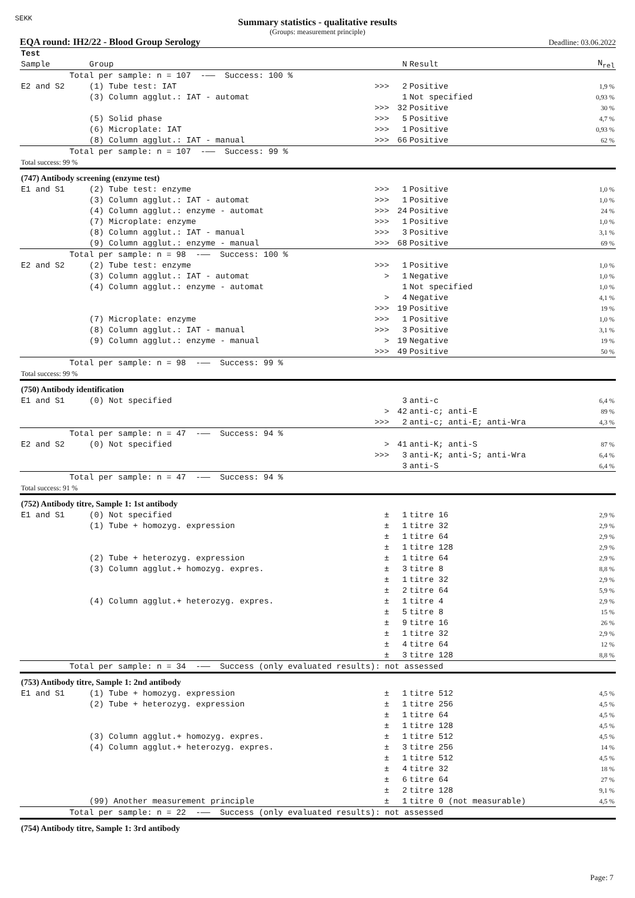SEKK
Summary statistics - qualitative results
(Groups: measurement principle)
EQA round: IH2/22 - Blood Group Serology Deadline: 03.06.2022
| Test | | | | | |
| --- | --- | --- | --- | --- | --- |
| Sample | Group | | N | Result | N<sub>rel</sub> |
| Total per sample: n = 107 -—— Success: 100 % | | | | | |
| E2 and S2 | (1) Tube test: IAT | >>> | 2 | Positive | 1,9 % |
| | (3) Column agglut.: IAT - automat | | 1 | Not specified | 0,93 % |
| | | >>> | 32 | Positive | 30 % |
| | (5) Solid phase | >>> | 5 | Positive | 4,7 % |
| | (6) Microplate: IAT | >>> | 1 | Positive | 0,93 % |
| | (8) Column agglut.: IAT - manual | >>> | 66 | Positive | 62 % |
| Total per sample: n = 107 -—— Success: 99 % | | | | | |
| Total success: 99 % | | | | | |
| (747) Antibody screening (enzyme test) | | | | | |
| E1 and S1 | (2) Tube test: enzyme | >>> | 1 | Positive | 1,0 % |
| | (3) Column agglut.: IAT - automat | >>> | 1 | Positive | 1,0 % |
| | (4) Column agglut.: enzyme - automat | >>> | 24 | Positive | 24 % |
| | (7) Microplate: enzyme | >>> | 1 | Positive | 1,0 % |
| | (8) Column agglut.: IAT - manual | >>> | 3 | Positive | 3,1 % |
| | (9) Column agglut.: enzyme - manual | >>> | 68 | Positive | 69 % |
| Total per sample: n = 98 -—— Success: 100 % | | | | | |
| E2 and S2 | (2) Tube test: enzyme | >>> | 1 | Positive | 1,0 % |
| | (3) Column agglut.: IAT - automat | > | 1 | Negative | 1,0 % |
| | (4) Column agglut.: enzyme - automat | | 1 | Not specified | 1,0 % |
| | | > | 4 | Negative | 4,1 % |
| | | >>> | 19 | Positive | 19 % |
| | (7) Microplate: enzyme | >>> | 1 | Positive | 1,0 % |
| | (8) Column agglut.: IAT - manual | >>> | 3 | Positive | 3,1 % |
| | (9) Column agglut.: enzyme - manual | > | 19 | Negative | 19 % |
| | | >>> | 49 | Positive | 50 % |
| Total per sample: n = 98 -—— Success: 99 % | | | | | |
| Total success: 99 % | | | | | |
| (750) Antibody identification | | | | | |
| E1 and S1 | (0) Not specified | | 3 | anti-c | 6,4 % |
| | | > | 42 | anti-c; anti-E | 89 % |
| | | >>> | 2 | anti-c; anti-E; anti-Wra | 4,3 % |
| Total per sample: n = 47 -—— Success: 94 % | | | | | |
| E2 and S2 | (0) Not specified | > | 41 | anti-K; anti-S | 87 % |
| | | >>> | 3 | anti-K; anti-S; anti-Wra | 6,4 % |
| | | | 3 | anti-S | 6,4 % |
| Total per sample: n = 47 -—— Success: 94 % | | | | | |
| Total success: 91 % | | | | | |
| (752) Antibody titre, Sample 1: 1st antibody | | | | | |
| E1 and S1 | (0) Not specified | ± | 1 | titre 16 | 2,9 % |
| | (1) Tube + homozyg. expression | ± | 1 | titre 32 | 2,9 % |
| | | ± | 1 | titre 64 | 2,9 % |
| | | ± | 1 | titre 128 | 2,9 % |
| | (2) Tube + heterozyg. expression | ± | 1 | titre 64 | 2,9 % |
| | (3) Column agglut.+ homozyg. expres. | ± | 3 | titre 8 | 8,8 % |
| | | ± | 1 | titre 32 | 2,9 % |
| | | ± | 2 | titre 64 | 5,9 % |
| | (4) Column agglut.+ heterozyg. expres. | ± | 1 | titre 4 | 2,9 % |
| | | ± | 5 | titre 8 | 15 % |
| | | ± | 9 | titre 16 | 26 % |
| | | ± | 1 | titre 32 | 2,9 % |
| | | ± | 4 | titre 64 | 12 % |
| | | ± | 3 | titre 128 | 8,8 % |
| Total per sample: n = 34 -—— Success (only evaluated results): not assessed | | | | | |
| (753) Antibody titre, Sample 1: 2nd antibody | | | | | |
| E1 and S1 | (1) Tube + homozyg. expression | ± | 1 | titre 512 | 4,5 % |
| | (2) Tube + heterozyg. expression | ± | 1 | titre 256 | 4,5 % |
| | | ± | 1 | titre 64 | 4,5 % |
| | | ± | 1 | titre 128 | 4,5 % |
| | (3) Column agglut.+ homozyg. expres. | ± | 1 | titre 512 | 4,5 % |
| | (4) Column agglut.+ heterozyg. expres. | ± | 3 | titre 256 | 14 % |
| | | ± | 1 | titre 512 | 4,5 % |
| | | ± | 4 | titre 32 | 18 % |
| | | ± | 6 | titre 64 | 27 % |
| | | ± | 2 | titre 128 | 9,1 % |
| | (99) Another measurement principle | ± | 1 | titre 0 (not measurable) | 4,5 % |
| Total per sample: n = 22 -—— Success (only evaluated results): not assessed | | | | | |
| (754) Antibody titre, Sample 1: 3rd antibody | | | | | |
Page: 7